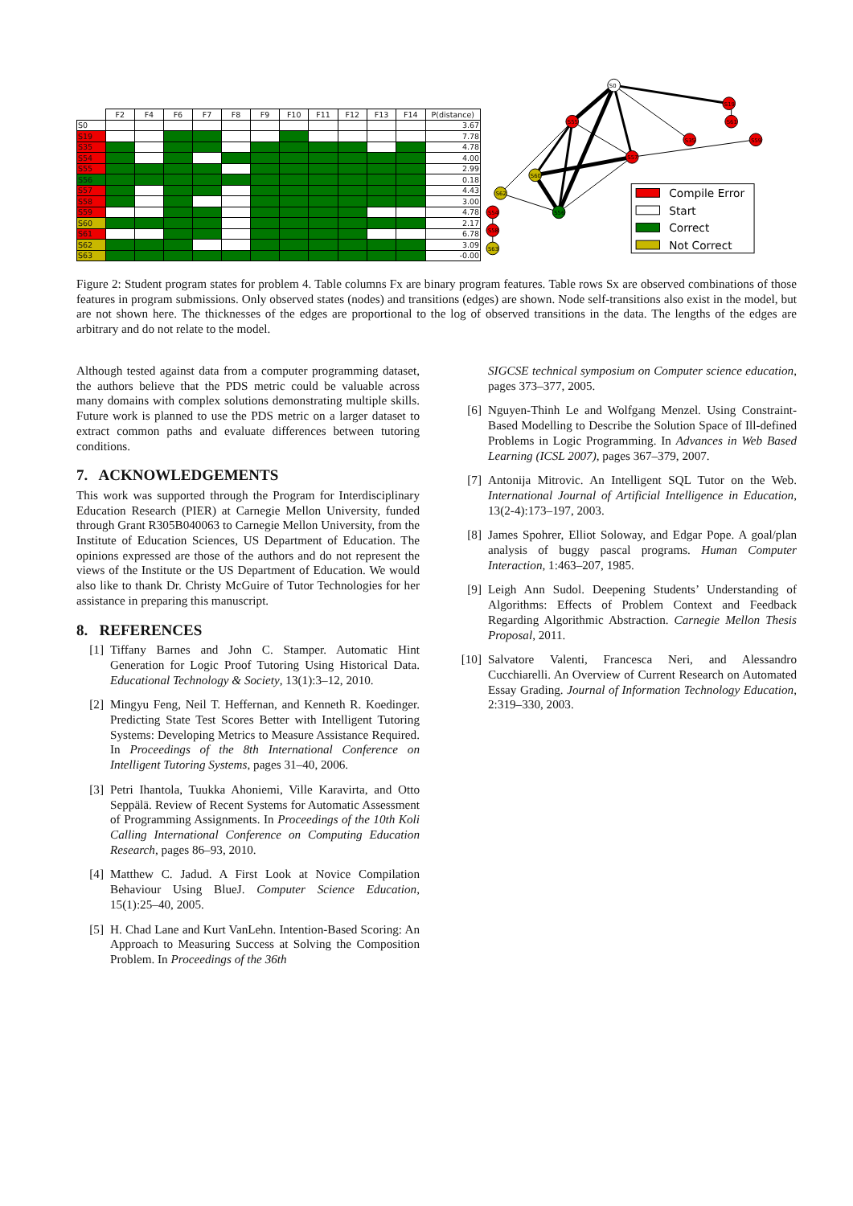| | F2 | F4 | F6 | F7 | F8 | F9 | F10 | F11 | F12 | F13 | F14 | P(distance) |
| --- | --- | --- | --- | --- | --- | --- | --- | --- | --- | --- | --- | --- |
| S0 | | | | | | | | | | | | 3.67 |
| S19 | | | | | | | | | | | | 7.78 |
| S35 | | | | | | | | | | | | 4.78 |
| S54 | | | | | | | | | | | | 4.00 |
| S55 | | | | | | | | | | | | 2.99 |
| S56 | | | | | | | | | | | | 0.18 |
| S57 | | | | | | | | | | | | 4.43 |
| S58 | | | | | | | | | | | | 3.00 |
| S59 | | | | | | | | | | | | 4.78 |
| S60 | | | | | | | | | | | | 2.17 |
| S61 | | | | | | | | | | | | 6.78 |
| S62 | | | | | | | | | | | | 3.09 |
| S63 | | | | | | | | | | | | -0.00 |
S0
S19
S61
S55
S35
S59
S57
S60
S62
S56
S54
S58
S63
Compile Error
Start
Correct
Not Correct
Figure 2: Student program states for problem 4. Table columns Fx are binary program features. Table rows Sx are observed combinations of those features in program submissions. Only observed states (nodes) and transitions (edges) are shown. Node self-transitions also exist in the model, but are not shown here. The thicknesses of the edges are proportional to the log of observed transitions in the data. The lengths of the edges are arbitrary and do not relate to the model.
Although tested against data from a computer programming dataset, the authors believe that the PDS metric could be valuable across many domains with complex solutions demonstrating multiple skills. Future work is planned to use the PDS metric on a larger dataset to extract common paths and evaluate differences between tutoring conditions.
7. ACKNOWLEDGEMENTS
This work was supported through the Program for Interdisciplinary Education Research (PIER) at Carnegie Mellon University, funded through Grant R305B040063 to Carnegie Mellon University, from the Institute of Education Sciences, US Department of Education. The opinions expressed are those of the authors and do not represent the views of the Institute or the US Department of Education. We would also like to thank Dr. Christy McGuire of Tutor Technologies for her assistance in preparing this manuscript.
8. REFERENCES
[1] Tiffany Barnes and John C. Stamper. Automatic Hint Generation for Logic Proof Tutoring Using Historical Data. Educational Technology & Society, 13(1):3–12, 2010.
[2] Mingyu Feng, Neil T. Heffernan, and Kenneth R. Koedinger. Predicting State Test Scores Better with Intelligent Tutoring Systems: Developing Metrics to Measure Assistance Required. In Proceedings of the 8th International Conference on Intelligent Tutoring Systems, pages 31–40, 2006.
[3] Petri Ihantola, Tuukka Ahoniemi, Ville Karavirta, and Otto Seppälä. Review of Recent Systems for Automatic Assessment of Programming Assignments. In Proceedings of the 10th Koli Calling International Conference on Computing Education Research, pages 86–93, 2010.
[4] Matthew C. Jadud. A First Look at Novice Compilation Behaviour Using BlueJ. Computer Science Education, 15(1):25–40, 2005.
[5] H. Chad Lane and Kurt VanLehn. Intention-Based Scoring: An Approach to Measuring Success at Solving the Composition Problem. In Proceedings of the 36th
SIGCSE technical symposium on Computer science education, pages 373–377, 2005.
[6] Nguyen-Thinh Le and Wolfgang Menzel. Using Constraint-Based Modelling to Describe the Solution Space of Ill-defined Problems in Logic Programming. In Advances in Web Based Learning (ICSL 2007), pages 367–379, 2007.
[7] Antonija Mitrovic. An Intelligent SQL Tutor on the Web. International Journal of Artificial Intelligence in Education, 13(2-4):173–197, 2003.
[8] James Spohrer, Elliot Soloway, and Edgar Pope. A goal/plan analysis of buggy pascal programs. Human Computer Interaction, 1:463–207, 1985.
[9] Leigh Ann Sudol. Deepening Students’ Understanding of Algorithms: Effects of Problem Context and Feedback Regarding Algorithmic Abstraction. Carnegie Mellon Thesis Proposal, 2011.
[10] Salvatore Valenti, Francesca Neri, and Alessandro Cucchiarelli. An Overview of Current Research on Automated Essay Grading. Journal of Information Technology Education, 2:319–330, 2003.